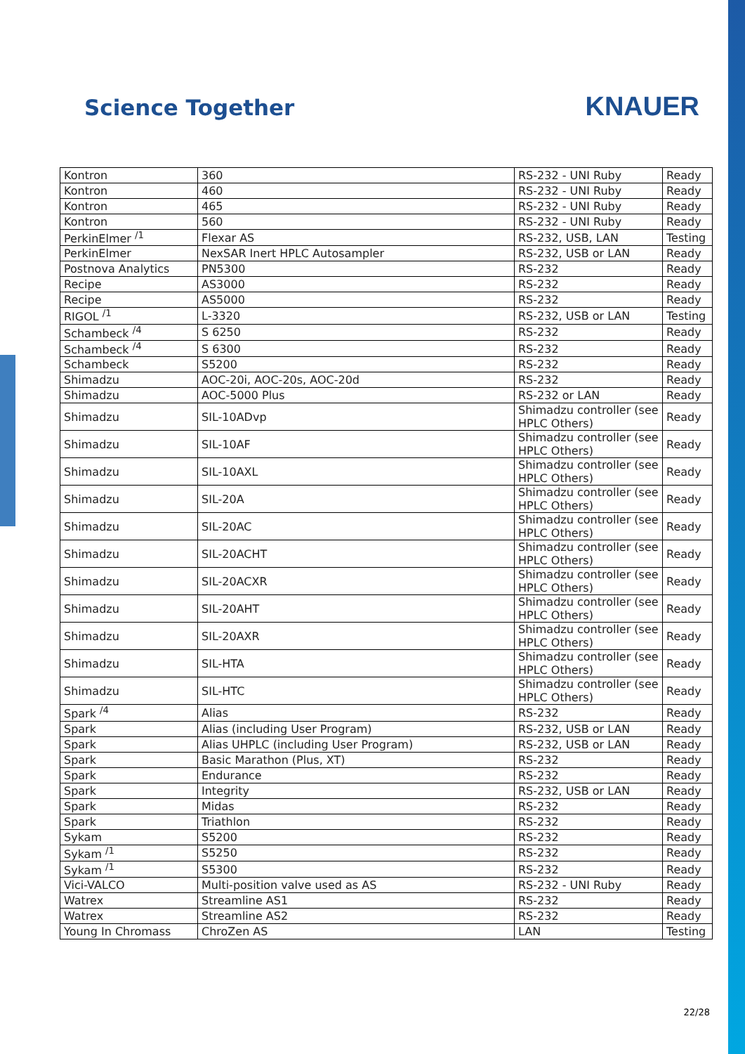Science Together
KNAUER
| Kontron | 360 | RS-232 - UNI Ruby | Ready |
| Kontron | 460 | RS-232 - UNI Ruby | Ready |
| Kontron | 465 | RS-232 - UNI Ruby | Ready |
| Kontron | 560 | RS-232 - UNI Ruby | Ready |
| PerkinElmer <sup>/1</sup> | Flexar AS | RS-232, USB, LAN | Testing |
| PerkinElmer | NexSAR Inert HPLC Autosampler | RS-232, USB or LAN | Ready |
| Postnova Analytics | PN5300 | RS-232 | Ready |
| Recipe | AS3000 | RS-232 | Ready |
| Recipe | AS5000 | RS-232 | Ready |
| RIGOL <sup>/1</sup> | L-3320 | RS-232, USB or LAN | Testing |
| Schambeck <sup>/4</sup> | S 6250 | RS-232 | Ready |
| Schambeck <sup>/4</sup> | S 6300 | RS-232 | Ready |
| Schambeck | S5200 | RS-232 | Ready |
| Shimadzu | AOC-20i, AOC-20s, AOC-20d | RS-232 | Ready |
| Shimadzu | AOC-5000 Plus | RS-232 or LAN | Ready |
| Shimadzu | SIL-10ADvp | Shimadzu controller (see HPLC Others ) | Ready |
| Shimadzu | SIL-10AF | Shimadzu controller (see HPLC Others ) | Ready |
| Shimadzu | SIL-10AXL | Shimadzu controller (see HPLC Others ) | Ready |
| Shimadzu | SIL-20A | Shimadzu controller (see HPLC Others ) | Ready |
| Shimadzu | SIL-20AC | Shimadzu controller (see HPLC Others ) | Ready |
| Shimadzu | SIL-20ACHT | Shimadzu controller (see HPLC Others ) | Ready |
| Shimadzu | SIL-20ACXR | Shimadzu controller (see HPLC Others ) | Ready |
| Shimadzu | SIL-20AHT | Shimadzu controller (see HPLC Others ) | Ready |
| Shimadzu | SIL-20AXR | Shimadzu controller (see HPLC Others ) | Ready |
| Shimadzu | SIL-HTA | Shimadzu controller (see HPLC Others ) | Ready |
| Shimadzu | SIL-HTC | Shimadzu controller (see HPLC Others ) | Ready |
| Spark <sup>/4</sup> | Alias | RS-232 | Ready |
| Spark | Alias (including User Program) | RS-232, USB or LAN | Ready |
| Spark | Alias UHPLC (including User Program) | RS-232, USB or LAN | Ready |
| Spark | Basic Marathon (Plus, XT) | RS-232 | Ready |
| Spark | Endurance | RS-232 | Ready |
| Spark | Integrity | RS-232, USB or LAN | Ready |
| Spark | Midas | RS-232 | Ready |
| Spark | Triathlon | RS-232 | Ready |
| Sykam | S5200 | RS-232 | Ready |
| Sykam <sup>/1</sup> | S5250 | RS-232 | Ready |
| Sykam <sup>/1</sup> | S5300 | RS-232 | Ready |
| Vici-VALCO | Multi-position valve used as AS | RS-232 - UNI Ruby | Ready |
| Watrex | Streamline AS1 | RS-232 | Ready |
| Watrex | Streamline AS2 | RS-232 | Ready |
| Young In Chromass | ChroZen AS | LAN | Testing |
22/28